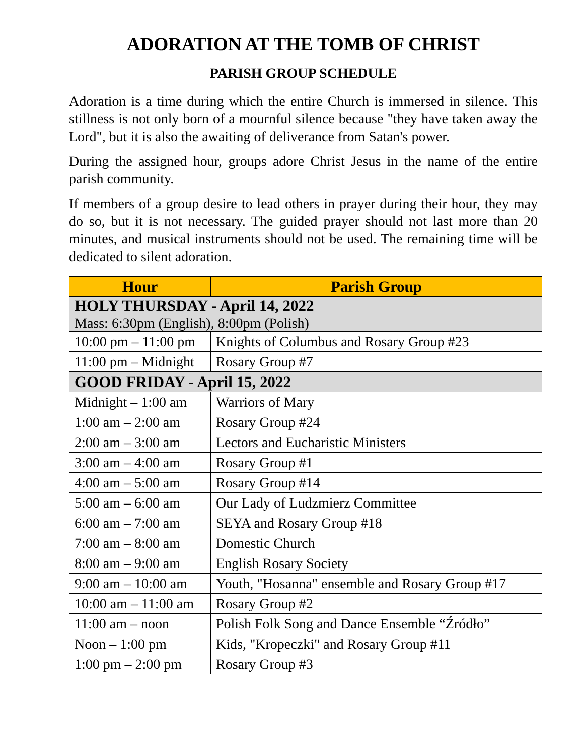ADORATION AT THE TOMB OF CHRIST
PARISH GROUP SCHEDULE
Adoration is a time during which the entire Church is immersed in silence. This stillness is not only born of a mournful silence because "they have taken away the Lord", but it is also the awaiting of deliverance from Satan's power.
During the assigned hour, groups adore Christ Jesus in the name of the entire parish community.
If members of a group desire to lead others in prayer during their hour, they may do so, but it is not necessary. The guided prayer should not last more than 20 minutes, and musical instruments should not be used. The remaining time will be dedicated to silent adoration.
| Hour | Parish Group |
| --- | --- |
| HOLY THURSDAY - April 14, 2022 Mass: 6:30pm (English), 8:00pm (Polish) | |
| 10:00 pm – 11:00 pm | Knights of Columbus and Rosary Group #23 |
| 11:00 pm – Midnight | Rosary Group #7 |
| GOOD FRIDAY - April 15, 2022 | |
| Midnight – 1:00 am | Warriors of Mary |
| 1:00 am – 2:00 am | Rosary Group #24 |
| 2:00 am – 3:00 am | Lectors and Eucharistic Ministers |
| 3:00 am – 4:00 am | Rosary Group #1 |
| 4:00 am – 5:00 am | Rosary Group #14 |
| 5:00 am – 6:00 am | Our Lady of Ludzmierz Committee |
| 6:00 am – 7:00 am | SEYA and Rosary Group #18 |
| 7:00 am – 8:00 am | Domestic Church |
| 8:00 am – 9:00 am | English Rosary Society |
| 9:00 am – 10:00 am | Youth, "Hosanna" ensemble and Rosary Group #17 |
| 10:00 am – 11:00 am | Rosary Group #2 |
| 11:00 am – noon | Polish Folk Song and Dance Ensemble “Źródło” |
| Noon – 1:00 pm | Kids, "Kropeczki" and Rosary Group #11 |
| 1:00 pm – 2:00 pm | Rosary Group #3 |